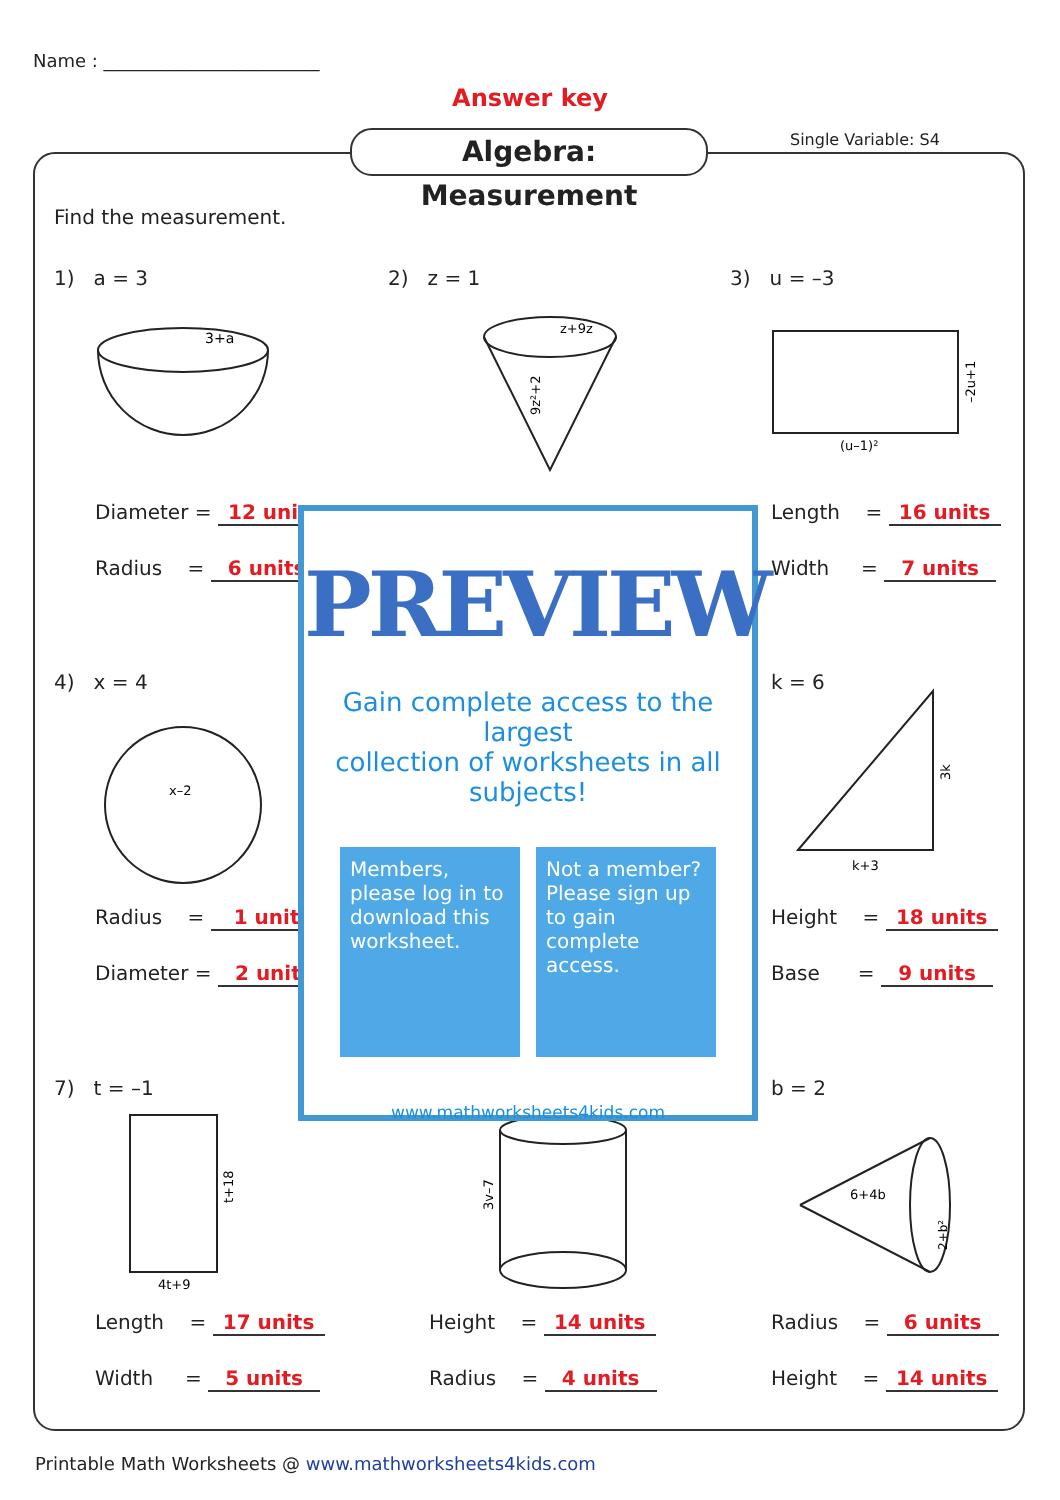Name : ________________________
Answer key
Single Variable: S4
Algebra: Measurement
Find the measurement.
1) a = 3 2) z = 1 3) u = –3
3+a
z+9z
9z²+2
(u–1)²
–2u+1
Diameter = 12 units
Radius = 6 units
Length = 16 units
Width = 7 units
4) x = 4 k = 6
x–2
k+3
3k
Radius = 1 unit
Diameter = 2 units
Height = 18 units
Base = 9 units
7) t = –1 b = 2
4t+9
t+18
3v–7
6+4b
2+b²
Length = 17 units
Width = 5 units
Height = 14 units
Radius = 4 units
Radius = 6 units
Height = 14 units
PREVIEW
Gain complete access to the largest
collection of worksheets in all subjects!
Members, please log in to download this worksheet.
Not a member? Please sign up to gain complete access.
www.mathworksheets4kids.com
Printable Math Worksheets @ www.mathworksheets4kids.com